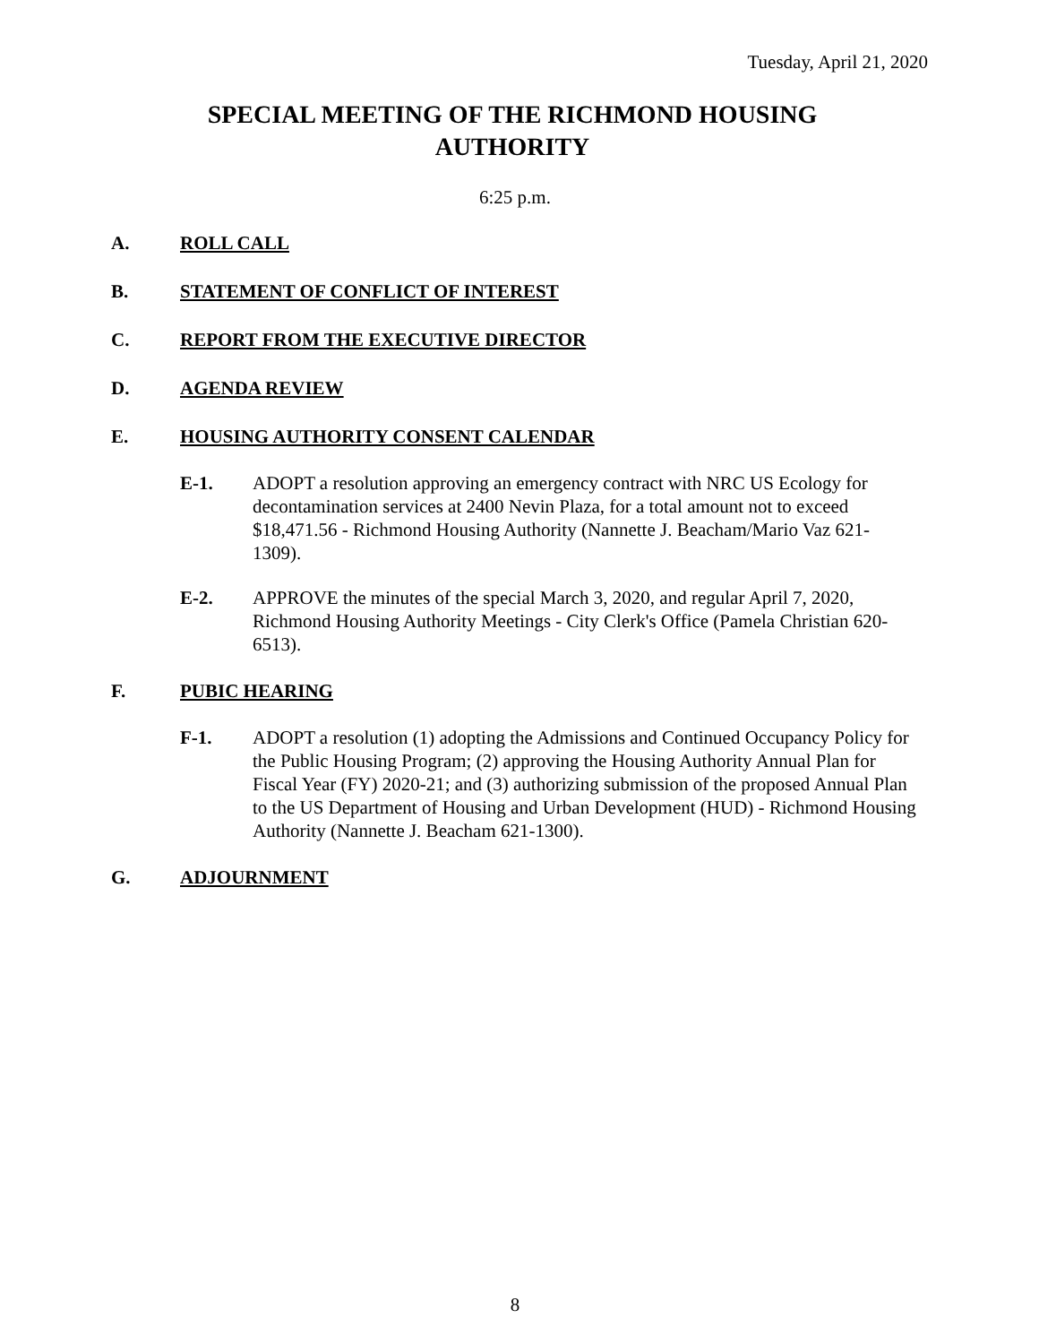Tuesday, April 21, 2020
SPECIAL MEETING OF THE RICHMOND HOUSING
AUTHORITY
6:25 p.m.
A. ROLL CALL
B. STATEMENT OF CONFLICT OF INTEREST
C. REPORT FROM THE EXECUTIVE DIRECTOR
D. AGENDA REVIEW
E. HOUSING AUTHORITY CONSENT CALENDAR
E-1. ADOPT a resolution approving an emergency contract with NRC US Ecology for decontamination services at 2400 Nevin Plaza, for a total amount not to exceed $18,471.56 - Richmond Housing Authority (Nannette J. Beacham/Mario Vaz 621-1309).
E-2. APPROVE the minutes of the special March 3, 2020, and regular April 7, 2020, Richmond Housing Authority Meetings - City Clerk's Office (Pamela Christian 620-6513).
F. PUBIC HEARING
F-1. ADOPT a resolution (1) adopting the Admissions and Continued Occupancy Policy for the Public Housing Program; (2) approving the Housing Authority Annual Plan for Fiscal Year (FY) 2020-21; and (3) authorizing submission of the proposed Annual Plan to the US Department of Housing and Urban Development (HUD) - Richmond Housing Authority (Nannette J. Beacham 621-1300).
G. ADJOURNMENT
8